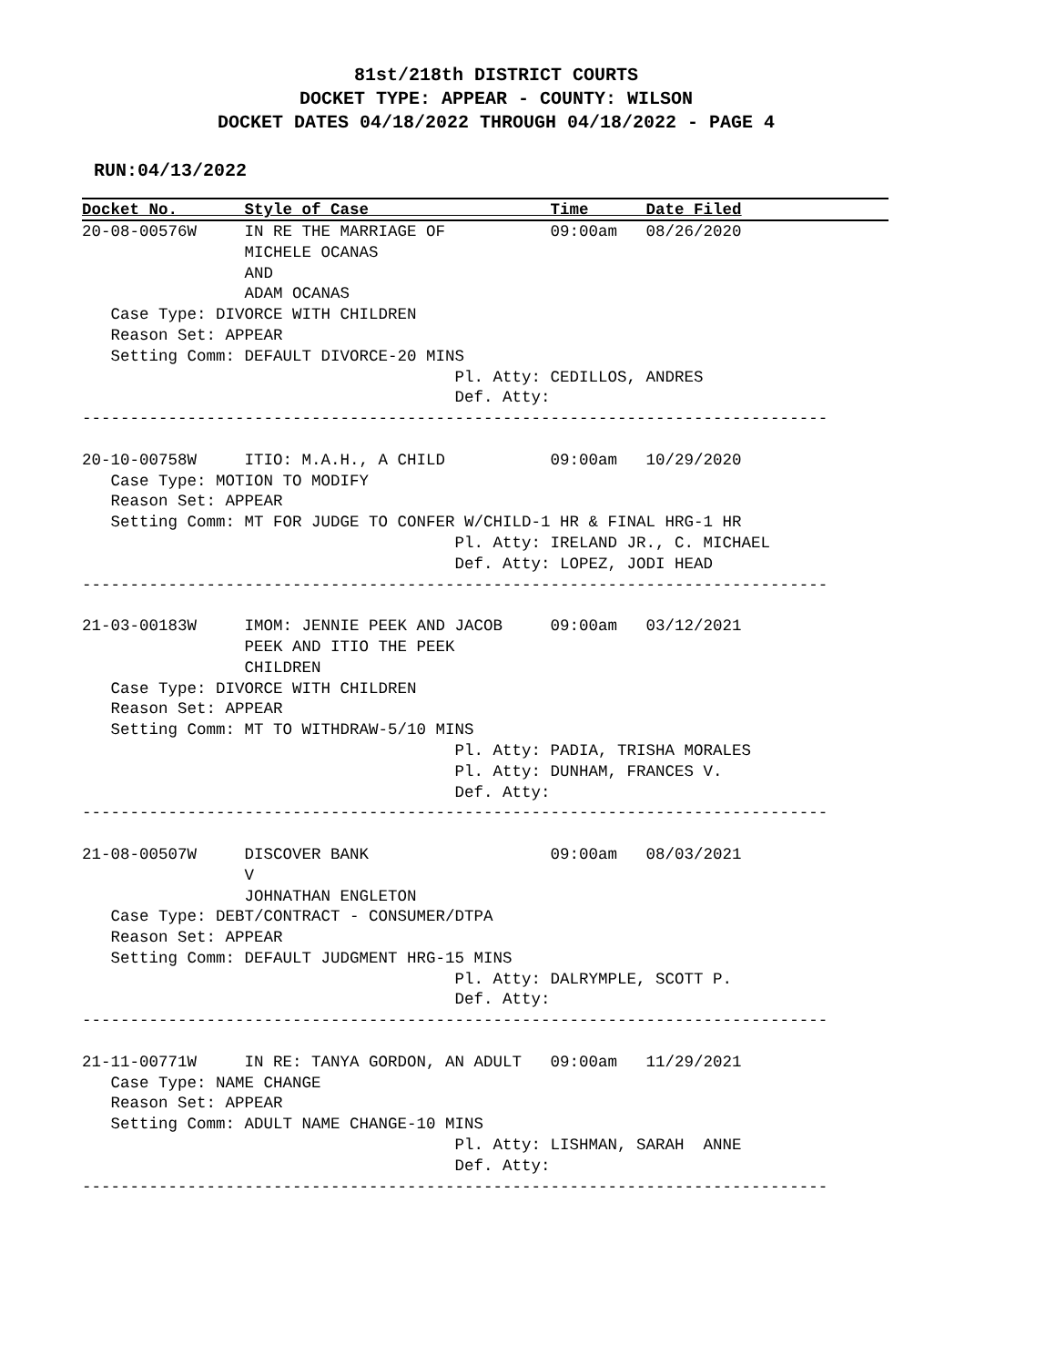81st/218th DISTRICT COURTS
DOCKET TYPE: APPEAR - COUNTY: WILSON
DOCKET DATES 04/18/2022 THROUGH 04/18/2022 - PAGE 4
RUN:04/13/2022
Docket No. Style of Case Time Date Filed
20-08-00576W     IN RE THE MARRIAGE OF           09:00am   08/26/2020
                 MICHELE OCANAS
                 AND
                 ADAM OCANAS
   Case Type: DIVORCE WITH CHILDREN
   Reason Set: APPEAR
   Setting Comm: DEFAULT DIVORCE-20 MINS
                                       Pl. Atty: CEDILLOS, ANDRES
                                       Def. Atty:
------------------------------------------------------------------------------

20-10-00758W     ITIO: M.A.H., A CHILD           09:00am   10/29/2020
   Case Type: MOTION TO MODIFY
   Reason Set: APPEAR
   Setting Comm: MT FOR JUDGE TO CONFER W/CHILD-1 HR & FINAL HRG-1 HR
                                       Pl. Atty: IRELAND JR., C. MICHAEL
                                       Def. Atty: LOPEZ, JODI HEAD
------------------------------------------------------------------------------

21-03-00183W     IMOM: JENNIE PEEK AND JACOB     09:00am   03/12/2021
                 PEEK AND ITIO THE PEEK
                 CHILDREN
   Case Type: DIVORCE WITH CHILDREN
   Reason Set: APPEAR
   Setting Comm: MT TO WITHDRAW-5/10 MINS
                                       Pl. Atty: PADIA, TRISHA MORALES
                                       Pl. Atty: DUNHAM, FRANCES V.
                                       Def. Atty:
------------------------------------------------------------------------------

21-08-00507W     DISCOVER BANK                   09:00am   08/03/2021
                 V
                 JOHNATHAN ENGLETON
   Case Type: DEBT/CONTRACT - CONSUMER/DTPA
   Reason Set: APPEAR
   Setting Comm: DEFAULT JUDGMENT HRG-15 MINS
                                       Pl. Atty: DALRYMPLE, SCOTT P.
                                       Def. Atty:
------------------------------------------------------------------------------

21-11-00771W     IN RE: TANYA GORDON, AN ADULT   09:00am   11/29/2021
   Case Type: NAME CHANGE
   Reason Set: APPEAR
   Setting Comm: ADULT NAME CHANGE-10 MINS
                                       Pl. Atty: LISHMAN, SARAH  ANNE
                                       Def. Atty:
------------------------------------------------------------------------------